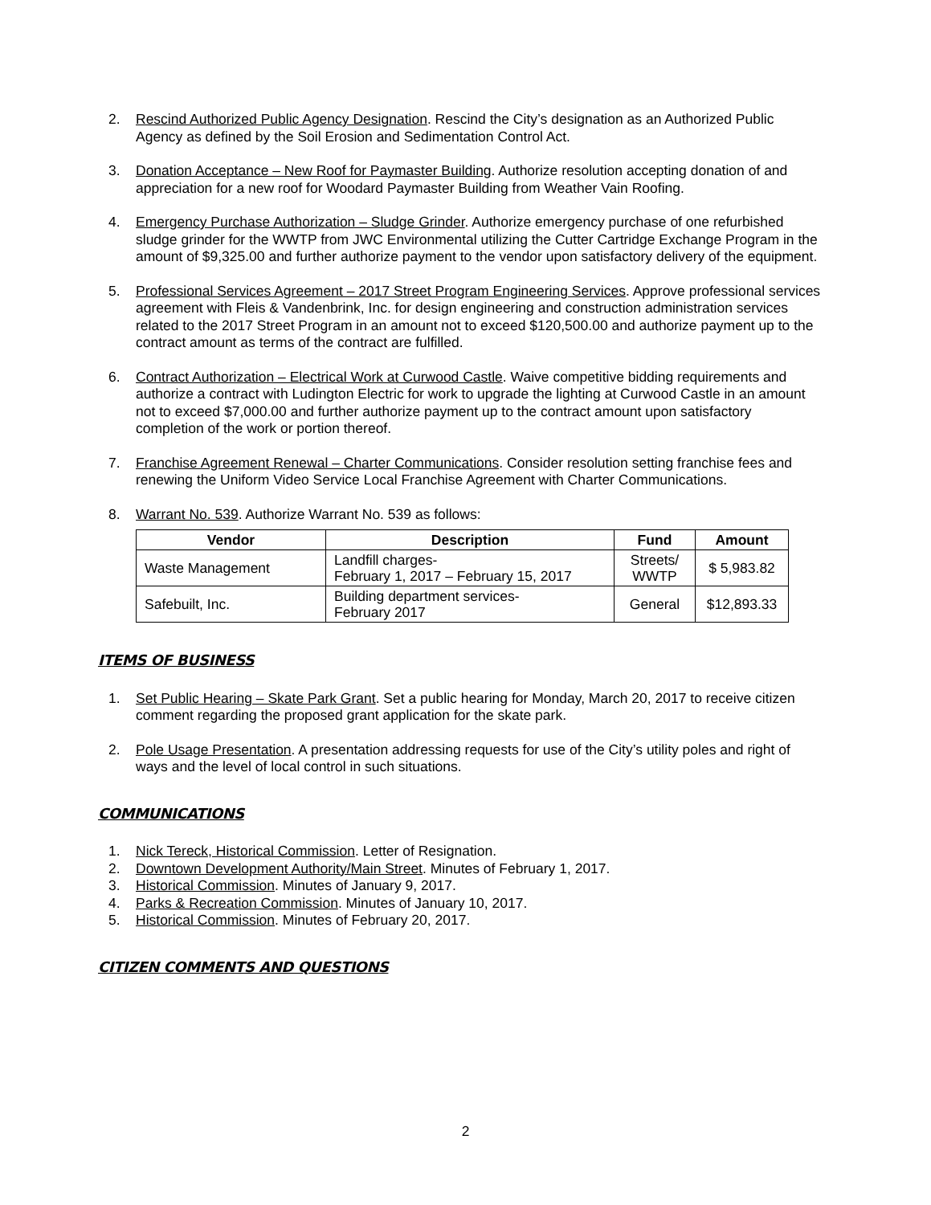2. Rescind Authorized Public Agency Designation. Rescind the City’s designation as an Authorized Public Agency as defined by the Soil Erosion and Sedimentation Control Act.
3. Donation Acceptance – New Roof for Paymaster Building. Authorize resolution accepting donation of and appreciation for a new roof for Woodard Paymaster Building from Weather Vain Roofing.
4. Emergency Purchase Authorization – Sludge Grinder. Authorize emergency purchase of one refurbished sludge grinder for the WWTP from JWC Environmental utilizing the Cutter Cartridge Exchange Program in the amount of $9,325.00 and further authorize payment to the vendor upon satisfactory delivery of the equipment.
5. Professional Services Agreement – 2017 Street Program Engineering Services. Approve professional services agreement with Fleis & Vandenbrink, Inc. for design engineering and construction administration services related to the 2017 Street Program in an amount not to exceed $120,500.00 and authorize payment up to the contract amount as terms of the contract are fulfilled.
6. Contract Authorization – Electrical Work at Curwood Castle. Waive competitive bidding requirements and authorize a contract with Ludington Electric for work to upgrade the lighting at Curwood Castle in an amount not to exceed $7,000.00 and further authorize payment up to the contract amount upon satisfactory completion of the work or portion thereof.
7. Franchise Agreement Renewal – Charter Communications. Consider resolution setting franchise fees and renewing the Uniform Video Service Local Franchise Agreement with Charter Communications.
8. Warrant No. 539. Authorize Warrant No. 539 as follows:
| Vendor | Description | Fund | Amount |
| --- | --- | --- | --- |
| Waste Management | Landfill charges- February 1, 2017 – February 15, 2017 | Streets/ WWTP | $ 5,983.82 |
| Safebuilt, Inc. | Building department services- February 2017 | General | $12,893.33 |
ITEMS OF BUSINESS
1. Set Public Hearing – Skate Park Grant. Set a public hearing for Monday, March 20, 2017 to receive citizen comment regarding the proposed grant application for the skate park.
2. Pole Usage Presentation. A presentation addressing requests for use of the City’s utility poles and right of ways and the level of local control in such situations.
COMMUNICATIONS
1. Nick Tereck, Historical Commission. Letter of Resignation.
2. Downtown Development Authority/Main Street. Minutes of February 1, 2017.
3. Historical Commission. Minutes of January 9, 2017.
4. Parks & Recreation Commission. Minutes of January 10, 2017.
5. Historical Commission. Minutes of February 20, 2017.
CITIZEN COMMENTS AND QUESTIONS
2